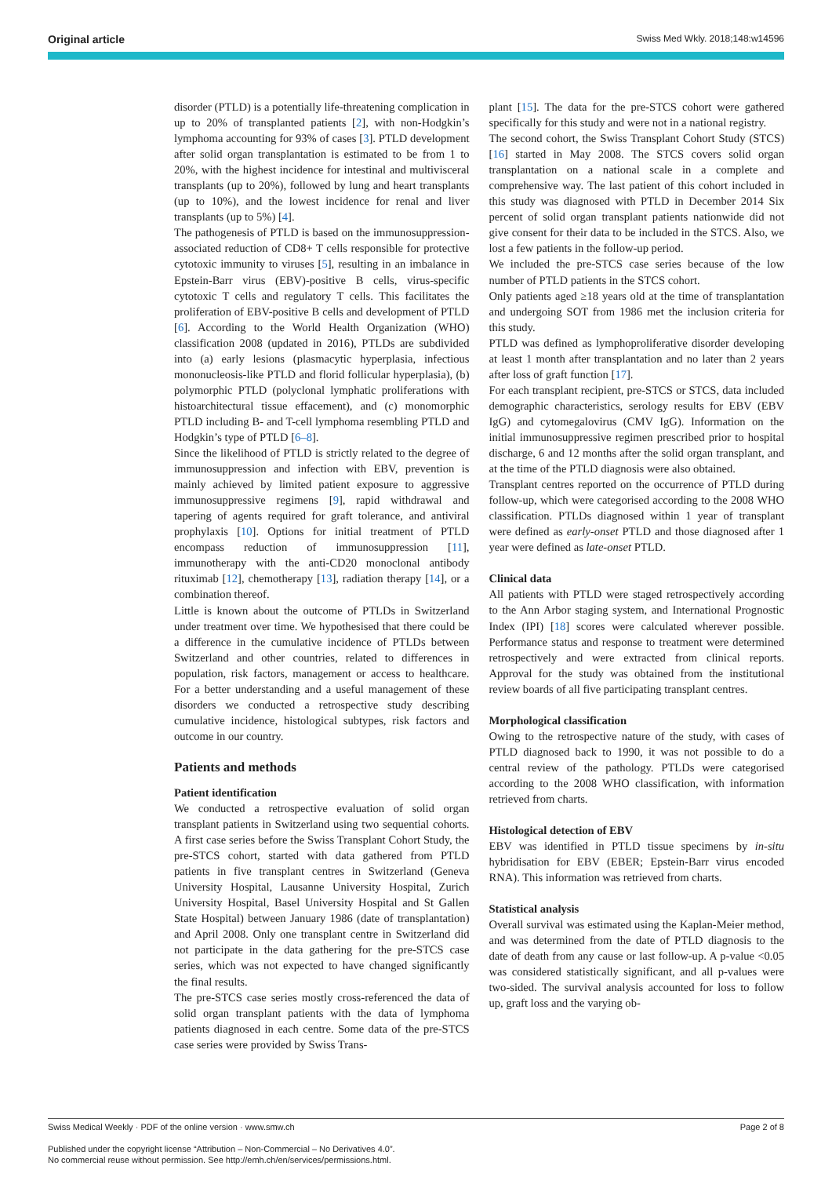Original article Swiss Med Wkly. 2018;148:w14596
disorder (PTLD) is a potentially life-threatening complication in up to 20% of transplanted patients [2], with non-Hodgkin’s lymphoma accounting for 93% of cases [3]. PTLD development after solid organ transplantation is estimated to be from 1 to 20%, with the highest incidence for intestinal and multivisceral transplants (up to 20%), followed by lung and heart transplants (up to 10%), and the lowest incidence for renal and liver transplants (up to 5%) [4].
The pathogenesis of PTLD is based on the immunosuppression-associated reduction of CD8+ T cells responsible for protective cytotoxic immunity to viruses [5], resulting in an imbalance in Epstein-Barr virus (EBV)-positive B cells, virus-specific cytotoxic T cells and regulatory T cells. This facilitates the proliferation of EBV-positive B cells and development of PTLD [6]. According to the World Health Organization (WHO) classification 2008 (updated in 2016), PTLDs are subdivided into (a) early lesions (plasmacytic hyperplasia, infectious mononucleosis-like PTLD and florid follicular hyperplasia), (b) polymorphic PTLD (polyclonal lymphatic proliferations with histoarchitectural tissue effacement), and (c) monomorphic PTLD including B- and T-cell lymphoma resembling PTLD and Hodgkin’s type of PTLD [6–8].
Since the likelihood of PTLD is strictly related to the degree of immunosuppression and infection with EBV, prevention is mainly achieved by limited patient exposure to aggressive immunosuppressive regimens [9], rapid withdrawal and tapering of agents required for graft tolerance, and antiviral prophylaxis [10]. Options for initial treatment of PTLD encompass reduction of immunosuppression [11], immunotherapy with the anti-CD20 monoclonal antibody rituximab [12], chemotherapy [13], radiation therapy [14], or a combination thereof.
Little is known about the outcome of PTLDs in Switzerland under treatment over time. We hypothesised that there could be a difference in the cumulative incidence of PTLDs between Switzerland and other countries, related to differences in population, risk factors, management or access to healthcare. For a better understanding and a useful management of these disorders we conducted a retrospective study describing cumulative incidence, histological subtypes, risk factors and outcome in our country.
Patients and methods
Patient identification
We conducted a retrospective evaluation of solid organ transplant patients in Switzerland using two sequential cohorts. A first case series before the Swiss Transplant Cohort Study, the pre-STCS cohort, started with data gathered from PTLD patients in five transplant centres in Switzerland (Geneva University Hospital, Lausanne University Hospital, Zurich University Hospital, Basel University Hospital and St Gallen State Hospital) between January 1986 (date of transplantation) and April 2008. Only one transplant centre in Switzerland did not participate in the data gathering for the pre-STCS case series, which was not expected to have changed significantly the final results.
The pre-STCS case series mostly cross-referenced the data of solid organ transplant patients with the data of lymphoma patients diagnosed in each centre. Some data of the pre-STCS case series were provided by Swiss Trans-
plant [15]. The data for the pre-STCS cohort were gathered specifically for this study and were not in a national registry.
The second cohort, the Swiss Transplant Cohort Study (STCS) [16] started in May 2008. The STCS covers solid organ transplantation on a national scale in a complete and comprehensive way. The last patient of this cohort included in this study was diagnosed with PTLD in December 2014 Six percent of solid organ transplant patients nationwide did not give consent for their data to be included in the STCS. Also, we lost a few patients in the follow-up period.
We included the pre-STCS case series because of the low number of PTLD patients in the STCS cohort.
Only patients aged ≥18 years old at the time of transplantation and undergoing SOT from 1986 met the inclusion criteria for this study.
PTLD was defined as lymphoproliferative disorder developing at least 1 month after transplantation and no later than 2 years after loss of graft function [17].
For each transplant recipient, pre-STCS or STCS, data included demographic characteristics, serology results for EBV (EBV IgG) and cytomegalovirus (CMV IgG). Information on the initial immunosuppressive regimen prescribed prior to hospital discharge, 6 and 12 months after the solid organ transplant, and at the time of the PTLD diagnosis were also obtained.
Transplant centres reported on the occurrence of PTLD during follow-up, which were categorised according to the 2008 WHO classification. PTLDs diagnosed within 1 year of transplant were defined as early-onset PTLD and those diagnosed after 1 year were defined as late-onset PTLD.
Clinical data
All patients with PTLD were staged retrospectively according to the Ann Arbor staging system, and International Prognostic Index (IPI) [18] scores were calculated wherever possible. Performance status and response to treatment were determined retrospectively and were extracted from clinical reports. Approval for the study was obtained from the institutional review boards of all five participating transplant centres.
Morphological classification
Owing to the retrospective nature of the study, with cases of PTLD diagnosed back to 1990, it was not possible to do a central review of the pathology. PTLDs were categorised according to the 2008 WHO classification, with information retrieved from charts.
Histological detection of EBV
EBV was identified in PTLD tissue specimens by in-situ hybridisation for EBV (EBER; Epstein-Barr virus encoded RNA). This information was retrieved from charts.
Statistical analysis
Overall survival was estimated using the Kaplan-Meier method, and was determined from the date of PTLD diagnosis to the date of death from any cause or last follow-up. A p-value <0.05 was considered statistically significant, and all p-values were two-sided. The survival analysis accounted for loss to follow up, graft loss and the varying ob-
Swiss Medical Weekly · PDF of the online version · www.smw.ch Page 2 of 8
Published under the copyright license “Attribution – Non-Commercial – No Derivatives 4.0”.
No commercial reuse without permission. See http://emh.ch/en/services/permissions.html.